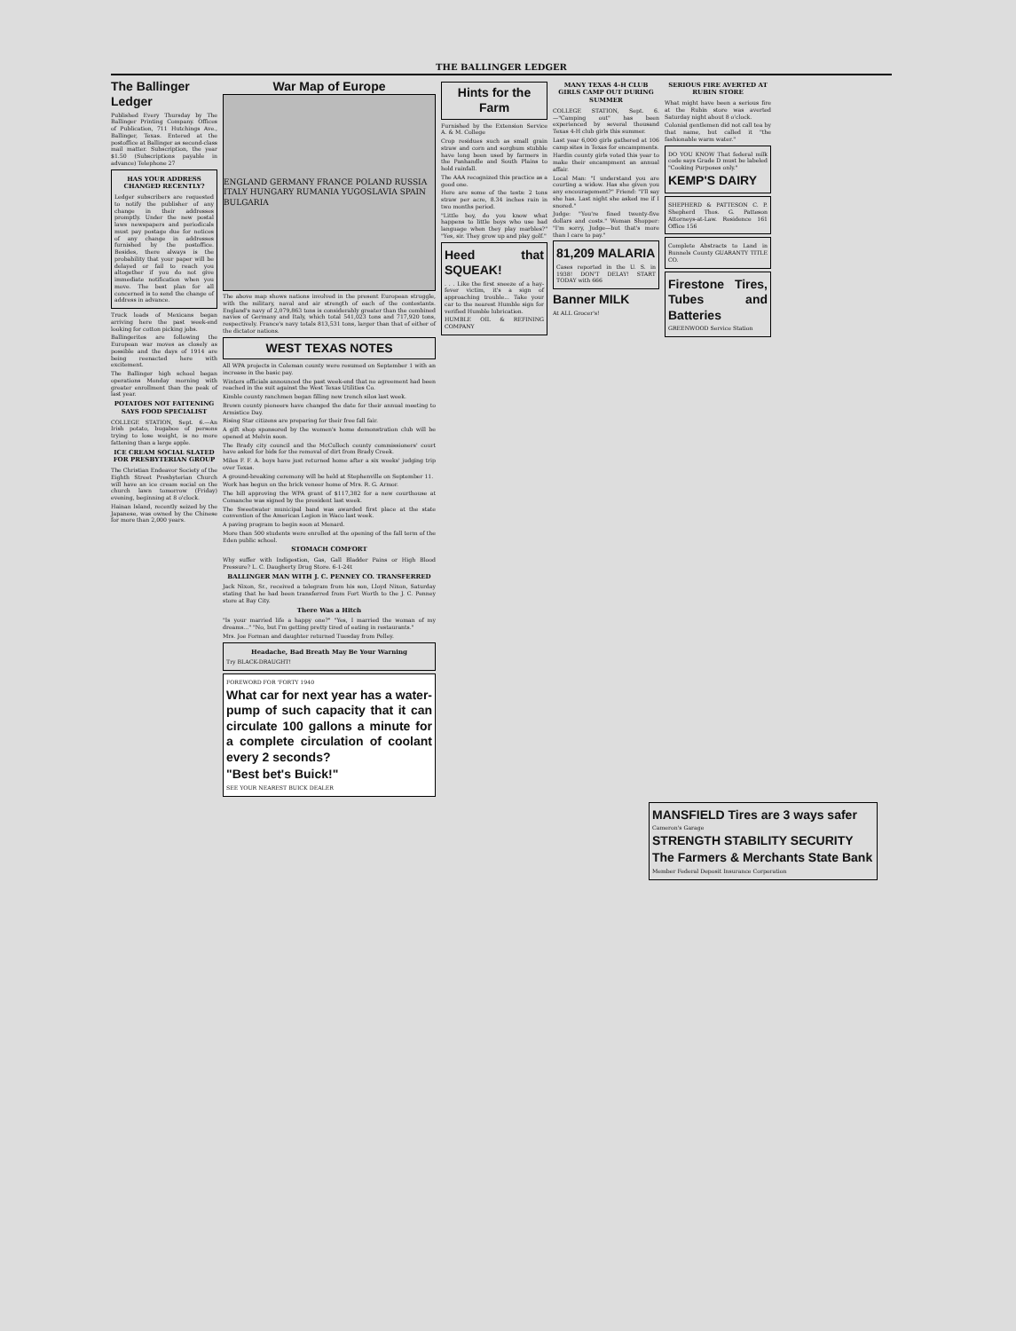THE BALLINGER LEDGER
The Ballinger Ledger
Published Every Thursday by The Ballinger Printing Company. Offices of Publication, 711 Hutchings Ave., Ballinger, Texas. Entered at the postoffice at Ballinger as second-class mail matter. Subscription, the year $1.50 (Subscriptions payable in advance) Telephone 27
HAS YOUR ADDRESS CHANGED RECENTLY?
Ledger subscribers are requested to notify the publisher of any change in their addresses promptly. Under the new postal laws newspapers and periodicals must pay postage due for notices of any change in addresses furnished by the postoffice. Besides, there always is the probability that your paper will be delayed or fail to reach you altogether if you do not give immediate notification when you move. The best plan for all concerned is to send the change of address in advance.
Truck loads of Mexicans began arriving here the past week-end looking for cotton picking jobs.
Ballingerites are following the European war moves as closely as possible and the days of 1914 are being reenacted here with excitement.
The Ballinger high school began operations Monday morning with greater enrollment than the peak of last year.
POTATOES NOT FATTENING SAYS FOOD SPECIALIST
COLLEGE STATION, Sept. 6.—An Irish potato, bugaboo of persons trying to lose weight, is no more fattening than a large apple.
ICE CREAM SOCIAL SLATED FOR PRESBYTERIAN GROUP
The Christian Endeavor Society of the Eighth Street Presbyterian Church will have an ice cream social on the church lawn tomorrow (Friday) evening, beginning at 8 o'clock.
Hainan Island, recently seized by the Japanese, was owned by the Chinese for more than 2,000 years.
War Map of Europe
ENGLAND GERMANY FRANCE POLAND RUSSIA ITALY HUNGARY RUMANIA YUGOSLAVIA SPAIN BULGARIA
The above map shows nations involved in the present European struggle, with the military, naval and air strength of each of the contestants. England's navy of 2,079,863 tons is considerably greater than the combined navies of Germany and Italy, which total 541,023 tons and 717,920 tons, respectively. France's navy totals 813,531 tons, larger than that of either of the dictator nations.
WEST TEXAS NOTES
All WPA projects in Coleman county were resumed on September 1 with an increase in the basic pay.
Winters officials announced the past week-end that no agreement had been reached in the suit against the West Texas Utilities Co.
Kimble county ranchmen began filling new trench silos last week.
Brown county pioneers have changed the date for their annual meeting to Armistice Day.
Rising Star citizens are preparing for their free fall fair.
A gift shop sponsored by the women's home demonstration club will be opened at Melvin soon.
The Brady city council and the McCulloch county commissioners' court have asked for bids for the removal of dirt from Brady Creek.
Miles F. F. A. boys have just returned home after a six weeks' judging trip over Texas.
A ground-breaking ceremony will be held at Stephenville on September 11.
Work has begun on the brick veneer home of Mrs. R. G. Armor.
The bill approving the WPA grant of $117,382 for a new courthouse at Comanche was signed by the president last week.
The Sweetwater municipal band was awarded first place at the state convention of the American Legion in Waco last week.
A paving program to begin soon at Menard.
More than 500 students were enrolled at the opening of the fall term of the Eden public school.
STOMACH COMFORT
Why suffer with Indigestion, Gas, Gall Bladder Pains or High Blood Pressure? L. C. Daugherty Drug Store. 6-1-24t
BALLINGER MAN WITH J. C. PENNEY CO. TRANSFERRED
Jack Nixon, Sr., received a telegram from his son, Lloyd Nixon, Saturday stating that he had been transferred from Fort Worth to the J. C. Penney store at Bay City.
There Was a Hitch
"Is your married life a happy one?" "Yes, I married the woman of my dreams..." "No, but I'm getting pretty tired of eating in restaurants."
Mrs. Joe Forman and daughter returned Tuesday from Pelley.
Headache, Bad Breath May Be Your Warning
Try BLACK-DRAUGHT!
FOREWORD FOR 'FORTY 1940
What car for next year has a water-pump of such capacity that it can circulate 100 gallons a minute for a complete circulation of coolant every 2 seconds?
"Best bet's Buick!"
SEE YOUR NEAREST BUICK DEALER
Hints for the Farm
Furnished by the Extension Service A. & M. College
Crop residues such as small grain straw and corn and sorghum stubble have long been used by farmers in the Panhandle and South Plains to hold rainfall.
The AAA recognized this practice as a good one.
Here are some of the tests: 2 tons straw per acre, 8.34 inches rain in two months period.
"Little boy, do you know what happens to little boys who use bad language when they play marbles?" "Yes, sir. They grow up and play golf."
Heed that SQUEAK!
. . . Like the first sneeze of a hay-fever victim, it's a sign of approaching trouble... Take your car to the nearest Humble sign for verified Humble lubrication.
HUMBLE OIL & REFINING COMPANY
MANY TEXAS 4-H CLUB GIRLS CAMP OUT DURING SUMMER
COLLEGE STATION, Sept. 6.—"Camping out" has been experienced by several thousand Texas 4-H club girls this summer.
Last year 6,000 girls gathered at 106 camp sites in Texas for encampments.
Hardin county girls voted this year to make their encampment an annual affair.
Local Man: "I understand you are courting a widow. Has she given you any encouragement?" Friend: "I'll say she has. Last night she asked me if I snored."
Judge: "You're fined twenty-five dollars and costs." Woman Shopper: "I'm sorry, Judge—but that's more than I care to pay."
81,209 MALARIA
Cases reported in the U. S. in 1938! DON'T DELAY! START TODAY with 666
Banner MILK
At ALL Grocer's!
SERIOUS FIRE AVERTED AT RUBIN STORE
What might have been a serious fire at the Rubin store was averted Saturday night about 8 o'clock.
Colonial gentlemen did not call tea by that name, but called it "the fashionable warm water."
DO YOU KNOW That federal milk code says Grade D must be labeled "Cooking Purposes only."
KEMP'S DAIRY
SHEPHERD & PATTESON C. P. Shepherd Thos. G. Patteson Attorneys-at-Law. Residence 161 Office 156
Complete Abstracts to Land in Runnels County GUARANTY TITLE CO.
Firestone Tires, Tubes and Batteries
GREENWOOD Service Station
MANSFIELD Tires are 3 ways safer
Cameron's Garage
STRENGTH STABILITY SECURITY
The Farmers & Merchants State Bank
Member Federal Deposit Insurance Corporation